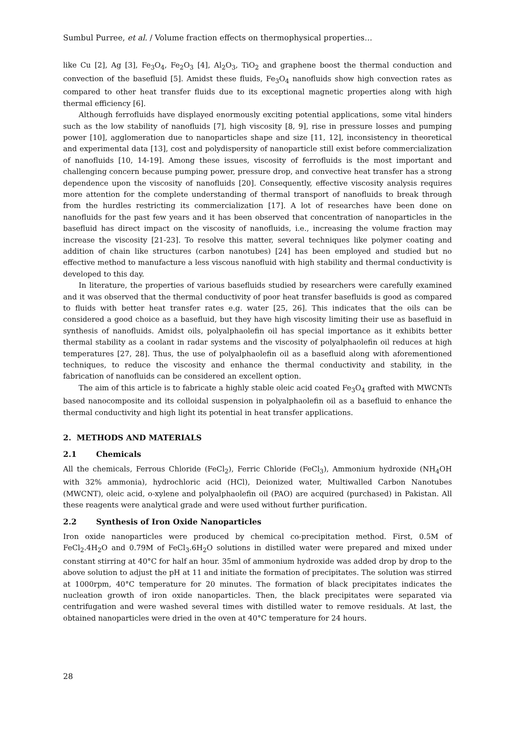Sumbul Purree, et al. / Volume fraction effects on thermophysical properties…
like Cu [2], Ag [3], Fe<sub>3</sub>O<sub>4</sub>, Fe<sub>2</sub>O<sub>3</sub> [4], Al<sub>2</sub>O<sub>3</sub>, TiO<sub>2</sub> and graphene boost the thermal conduction and convection of the basefluid [5]. Amidst these fluids, Fe<sub>3</sub>O<sub>4</sub> nanofluids show high convection rates as compared to other heat transfer fluids due to its exceptional magnetic properties along with high thermal efficiency [6].
Although ferrofluids have displayed enormously exciting potential applications, some vital hinders such as the low stability of nanofluids [7], high viscosity [8, 9], rise in pressure losses and pumping power [10], agglomeration due to nanoparticles shape and size [11, 12], inconsistency in theoretical and experimental data [13], cost and polydispersity of nanoparticle still exist before commercialization of nanofluids [10, 14-19]. Among these issues, viscosity of ferrofluids is the most important and challenging concern because pumping power, pressure drop, and convective heat transfer has a strong dependence upon the viscosity of nanofluids [20]. Consequently, effective viscosity analysis requires more attention for the complete understanding of thermal transport of nanofluids to break through from the hurdles restricting its commercialization [17]. A lot of researches have been done on nanofluids for the past few years and it has been observed that concentration of nanoparticles in the basefluid has direct impact on the viscosity of nanofluids, i.e., increasing the volume fraction may increase the viscosity [21-23]. To resolve this matter, several techniques like polymer coating and addition of chain like structures (carbon nanotubes) [24] has been employed and studied but no effective method to manufacture a less viscous nanofluid with high stability and thermal conductivity is developed to this day.
In literature, the properties of various basefluids studied by researchers were carefully examined and it was observed that the thermal conductivity of poor heat transfer basefluids is good as compared to fluids with better heat transfer rates e.g. water [25, 26]. This indicates that the oils can be considered a good choice as a basefluid, but they have high viscosity limiting their use as basefluid in synthesis of nanofluids. Amidst oils, polyalphaolefin oil has special importance as it exhibits better thermal stability as a coolant in radar systems and the viscosity of polyalphaolefin oil reduces at high temperatures [27, 28]. Thus, the use of polyalphaolefin oil as a basefluid along with aforementioned techniques, to reduce the viscosity and enhance the thermal conductivity and stability, in the fabrication of nanofluids can be considered an excellent option.
The aim of this article is to fabricate a highly stable oleic acid coated Fe<sub>3</sub>O<sub>4</sub> grafted with MWCNTs based nanocomposite and its colloidal suspension in polyalphaolefin oil as a basefluid to enhance the thermal conductivity and high light its potential in heat transfer applications.
2. METHODS AND MATERIALS
2.1 Chemicals
All the chemicals, Ferrous Chloride (FeCl<sub>2</sub>), Ferric Chloride (FeCl<sub>3</sub>), Ammonium hydroxide (NH<sub>4</sub>OH with 32% ammonia), hydrochloric acid (HCl), Deionized water, Multiwalled Carbon Nanotubes (MWCNT), oleic acid, o-xylene and polyalphaolefin oil (PAO) are acquired (purchased) in Pakistan. All these reagents were analytical grade and were used without further purification.
2.2 Synthesis of Iron Oxide Nanoparticles
Iron oxide nanoparticles were produced by chemical co-precipitation method. First, 0.5M of FeCl<sub>2</sub>.4H<sub>2</sub>O and 0.79M of FeCl<sub>3</sub>.6H<sub>2</sub>O solutions in distilled water were prepared and mixed under constant stirring at 40°C for half an hour. 35ml of ammonium hydroxide was added drop by drop to the above solution to adjust the pH at 11 and initiate the formation of precipitates. The solution was stirred at 1000rpm, 40°C temperature for 20 minutes. The formation of black precipitates indicates the nucleation growth of iron oxide nanoparticles. Then, the black precipitates were separated via centrifugation and were washed several times with distilled water to remove residuals. At last, the obtained nanoparticles were dried in the oven at 40°C temperature for 24 hours.
28